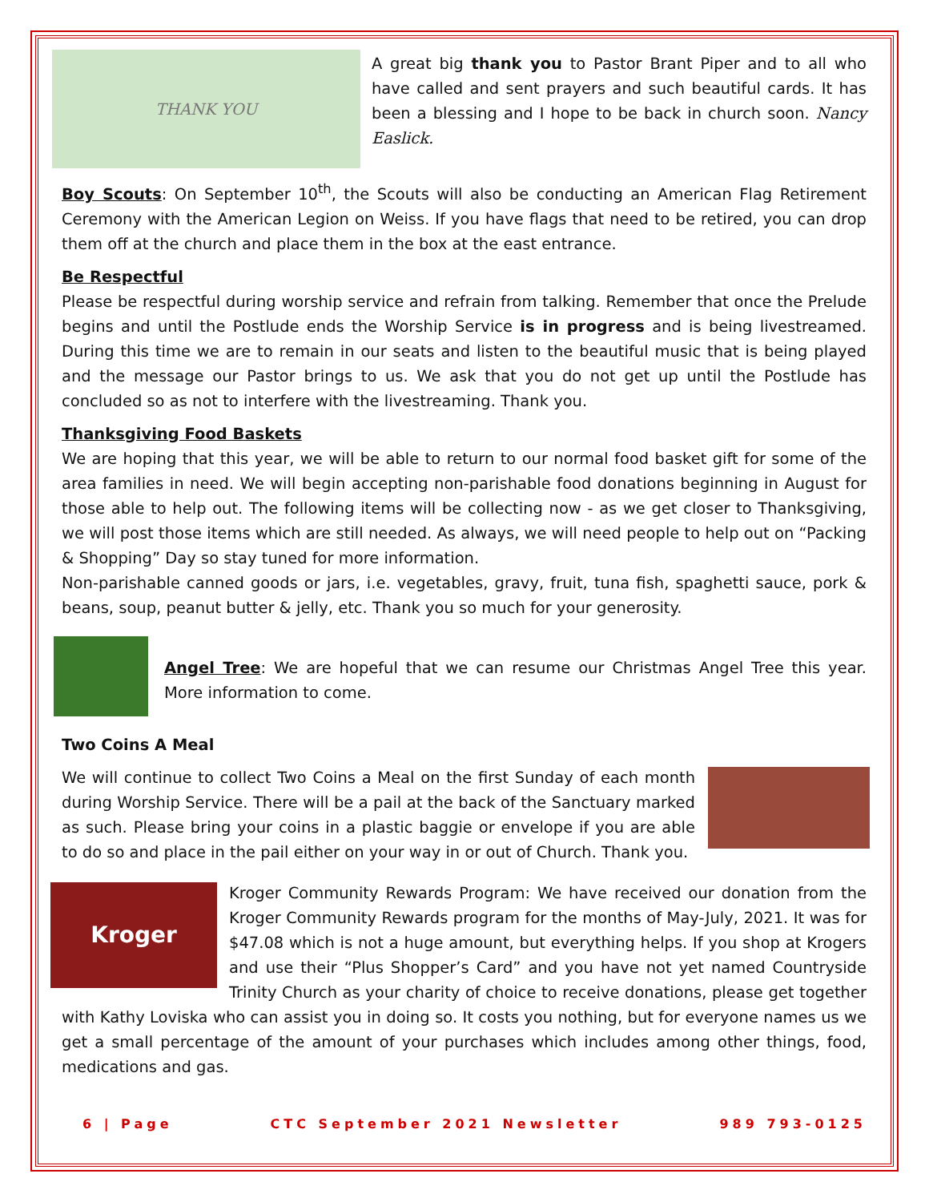THANK YOU
A great big thank you to Pastor Brant Piper and to all who have called and sent prayers and such beautiful cards. It has been a blessing and I hope to be back in church soon. Nancy Easlick.
Boy Scouts: On September 10<sup>th</sup>, the Scouts will also be conducting an American Flag Retirement Ceremony with the American Legion on Weiss. If you have flags that need to be retired, you can drop them off at the church and place them in the box at the east entrance.
Be Respectful
Please be respectful during worship service and refrain from talking. Remember that once the Prelude begins and until the Postlude ends the Worship Service is in progress and is being livestreamed. During this time we are to remain in our seats and listen to the beautiful music that is being played and the message our Pastor brings to us. We ask that you do not get up until the Postlude has concluded so as not to interfere with the livestreaming. Thank you.
Thanksgiving Food Baskets
We are hoping that this year, we will be able to return to our normal food basket gift for some of the area families in need. We will begin accepting non-parishable food donations beginning in August for those able to help out. The following items will be collecting now - as we get closer to Thanksgiving, we will post those items which are still needed. As always, we will need people to help out on “Packing & Shopping” Day so stay tuned for more information.
Non-parishable canned goods or jars, i.e. vegetables, gravy, fruit, tuna fish, spaghetti sauce, pork & beans, soup, peanut butter & jelly, etc. Thank you so much for your generosity.
Angel Tree: We are hopeful that we can resume our Christmas Angel Tree this year. More information to come.
Two Coins A Meal
We will continue to collect Two Coins a Meal on the first Sunday of each month during Worship Service. There will be a pail at the back of the Sanctuary marked as such. Please bring your coins in a plastic baggie or envelope if you are able to do so and place in the pail either on your way in or out of Church. Thank you.
Kroger
Kroger Community Rewards Program: We have received our donation from the Kroger Community Rewards program for the months of May-July, 2021. It was for $47.08 which is not a huge amount, but everything helps. If you shop at Krogers and use their “Plus Shopper’s Card” and you have not yet named Countryside Trinity Church as your charity of choice to receive donations, please get together with Kathy Loviska who can assist you in doing so. It costs you nothing, but for everyone names us we get a small percentage of the amount of your purchases which includes among other things, food, medications and gas.
6 | Page CTC September 2021 Newsletter 989 793-0125